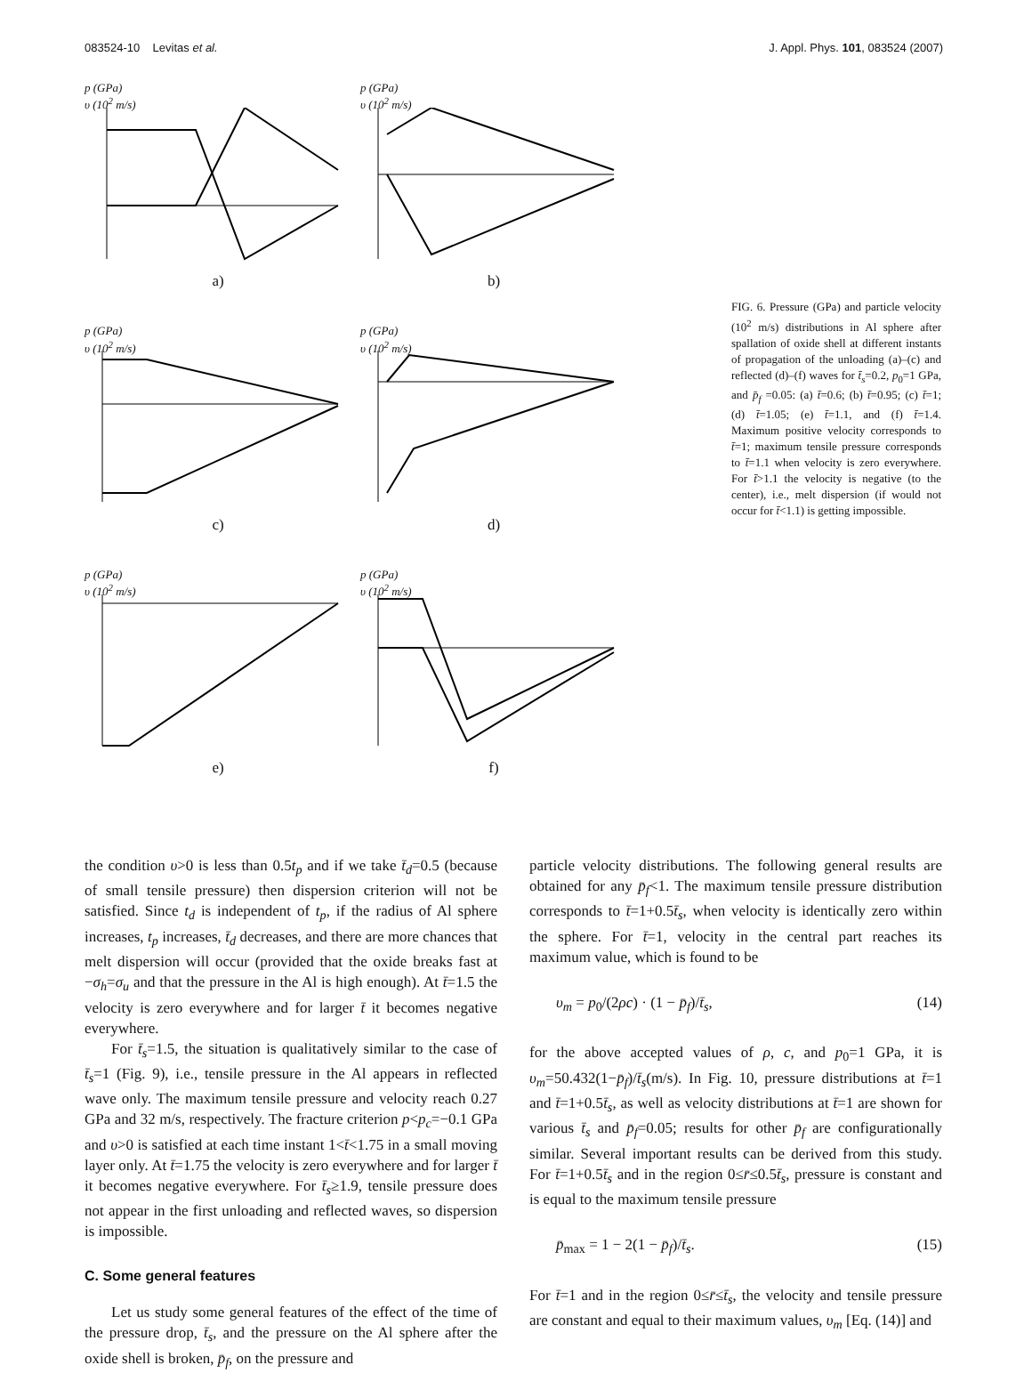083524-10 Levitas et al. J. Appl. Phys. 101, 083524 (2007)
p (GPa)
υ (10<sup>2</sup> m/s)
a)
p (GPa)
υ (10<sup>2</sup> m/s)
b)
p (GPa)
υ (10<sup>2</sup> m/s)
c)
p (GPa)
υ (10<sup>2</sup> m/s)
d)
p (GPa)
υ (10<sup>2</sup> m/s)
e)
p (GPa)
υ (10<sup>2</sup> m/s)
f)
FIG. 6. Pressure (GPa) and particle velocity (10<sup>2</sup> m/s) distributions in Al sphere after spallation of oxide shell at different instants of propagation of the unloading (a)–(c) and reflected (d)–(f) waves for t̄<sub>s</sub>=0.2, p<sub>0</sub>=1 GPa, and p̄<sub>f</sub> =0.05: (a) t̄=0.6; (b) t̄=0.95; (c) t̄=1; (d) t̄=1.05; (e) t̄=1.1, and (f) t̄=1.4. Maximum positive velocity corresponds to t̄=1; maximum tensile pressure corresponds to t̄=1.1 when velocity is zero everywhere. For t̄>1.1 the velocity is negative (to the center), i.e., melt dispersion (if would not occur for t̄<1.1) is getting impossible.
the condition υ>0 is less than 0.5t<sub>p</sub> and if we take t̄<sub>d</sub>=0.5 (because of small tensile pressure) then dispersion criterion will not be satisfied. Since t<sub>d</sub> is independent of t<sub>p</sub>, if the radius of Al sphere increases, t<sub>p</sub> increases, t̄<sub>d</sub> decreases, and there are more chances that melt dispersion will occur (provided that the oxide breaks fast at −σ<sub>h</sub>=σ<sub>u</sub> and that the pressure in the Al is high enough). At t̄=1.5 the velocity is zero everywhere and for larger t̄ it becomes negative everywhere.
For t̄<sub>s</sub>=1.5, the situation is qualitatively similar to the case of t̄<sub>s</sub>=1 (Fig. 9), i.e., tensile pressure in the Al appears in reflected wave only. The maximum tensile pressure and velocity reach 0.27 GPa and 32 m/s, respectively. The fracture criterion p<p<sub>c</sub>=−0.1 GPa and υ>0 is satisfied at each time instant 1<t̄<1.75 in a small moving layer only. At t̄=1.75 the velocity is zero everywhere and for larger t̄ it becomes negative everywhere. For t̄<sub>s</sub>≥1.9, tensile pressure does not appear in the first unloading and reflected waves, so dispersion is impossible.
C. Some general features
Let us study some general features of the effect of the time of the pressure drop, t̄<sub>s</sub>, and the pressure on the Al sphere after the oxide shell is broken, p̄<sub>f</sub>, on the pressure and
particle velocity distributions. The following general results are obtained for any p̄<sub>f</sub><1. The maximum tensile pressure distribution corresponds to t̄=1+0.5t̄<sub>s</sub>, when velocity is identically zero within the sphere. For t̄=1, velocity in the central part reaches its maximum value, which is found to be
υ<sub>m</sub> = p<sub>0</sub>/(2ρc) · (1 − p̄<sub>f</sub>)/t̄<sub>s</sub>, (14)
for the above accepted values of ρ, c, and p<sub>0</sub>=1 GPa, it is υ<sub>m</sub>=50.432(1−p̄<sub>f</sub>)/t̄<sub>s</sub>(m/s). In Fig. 10, pressure distributions at t̄=1 and t̄=1+0.5t̄<sub>s</sub>, as well as velocity distributions at t̄=1 are shown for various t̄<sub>s</sub> and p̄<sub>f</sub>=0.05; results for other p̄<sub>f</sub> are configurationally similar. Several important results can be derived from this study. For t̄=1+0.5t̄<sub>s</sub> and in the region 0≤r̄≤0.5t̄<sub>s</sub>, pressure is constant and is equal to the maximum tensile pressure
p̄<sub>max</sub> = 1 − 2(1 − p̄<sub>f</sub>)/t̄<sub>s</sub>. (15)
For t̄=1 and in the region 0≤r̄≤t̄<sub>s</sub>, the velocity and tensile pressure are constant and equal to their maximum values, υ<sub>m</sub> [Eq. (14)] and